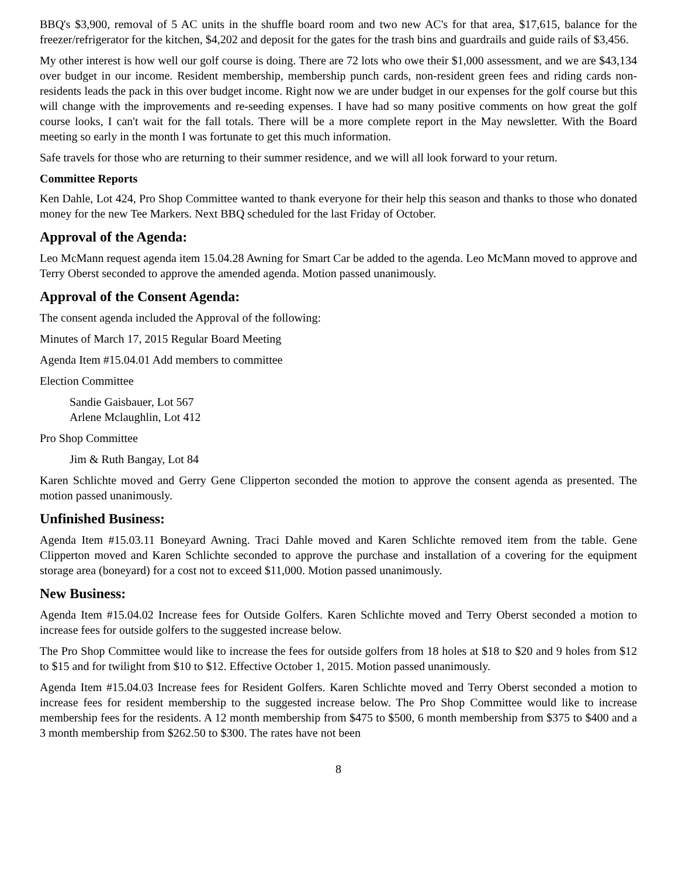BBQ's $3,900, removal of 5 AC units in the shuffle board room and two new AC's for that area, $17,615, balance for the freezer/refrigerator for the kitchen, $4,202 and deposit for the gates for the trash bins and guardrails and guide rails of $3,456.
My other interest is how well our golf course is doing. There are 72 lots who owe their $1,000 assessment, and we are $43,134 over budget in our income. Resident membership, membership punch cards, non-resident green fees and riding cards non-residents leads the pack in this over budget income. Right now we are under budget in our expenses for the golf course but this will change with the improvements and re-seeding expenses. I have had so many positive comments on how great the golf course looks, I can't wait for the fall totals. There will be a more complete report in the May newsletter. With the Board meeting so early in the month I was fortunate to get this much information.
Safe travels for those who are returning to their summer residence, and we will all look forward to your return.
Committee Reports
Ken Dahle, Lot 424, Pro Shop Committee wanted to thank everyone for their help this season and thanks to those who donated money for the new Tee Markers. Next BBQ scheduled for the last Friday of October.
Approval of the Agenda:
Leo McMann request agenda item 15.04.28 Awning for Smart Car be added to the agenda. Leo McMann moved to approve and Terry Oberst seconded to approve the amended agenda. Motion passed unanimously.
Approval of the Consent Agenda:
The consent agenda included the Approval of the following:
Minutes of March 17, 2015 Regular Board Meeting
Agenda Item #15.04.01 Add members to committee
Election Committee
Sandie Gaisbauer, Lot 567
Arlene Mclaughlin, Lot 412
Pro Shop Committee
Jim & Ruth Bangay, Lot 84
Karen Schlichte moved and Gerry Gene Clipperton seconded the motion to approve the consent agenda as presented. The motion passed unanimously.
Unfinished Business:
Agenda Item #15.03.11 Boneyard Awning. Traci Dahle moved and Karen Schlichte removed item from the table. Gene Clipperton moved and Karen Schlichte seconded to approve the purchase and installation of a covering for the equipment storage area (boneyard) for a cost not to exceed $11,000. Motion passed unanimously.
New Business:
Agenda Item #15.04.02 Increase fees for Outside Golfers. Karen Schlichte moved and Terry Oberst seconded a motion to increase fees for outside golfers to the suggested increase below.
The Pro Shop Committee would like to increase the fees for outside golfers from 18 holes at $18 to $20 and 9 holes from $12 to $15 and for twilight from $10 to $12. Effective October 1, 2015. Motion passed unanimously.
Agenda Item #15.04.03 Increase fees for Resident Golfers. Karen Schlichte moved and Terry Oberst seconded a motion to increase fees for resident membership to the suggested increase below. The Pro Shop Committee would like to increase membership fees for the residents. A 12 month membership from $475 to $500, 6 month membership from $375 to $400 and a 3 month membership from $262.50 to $300. The rates have not been
8